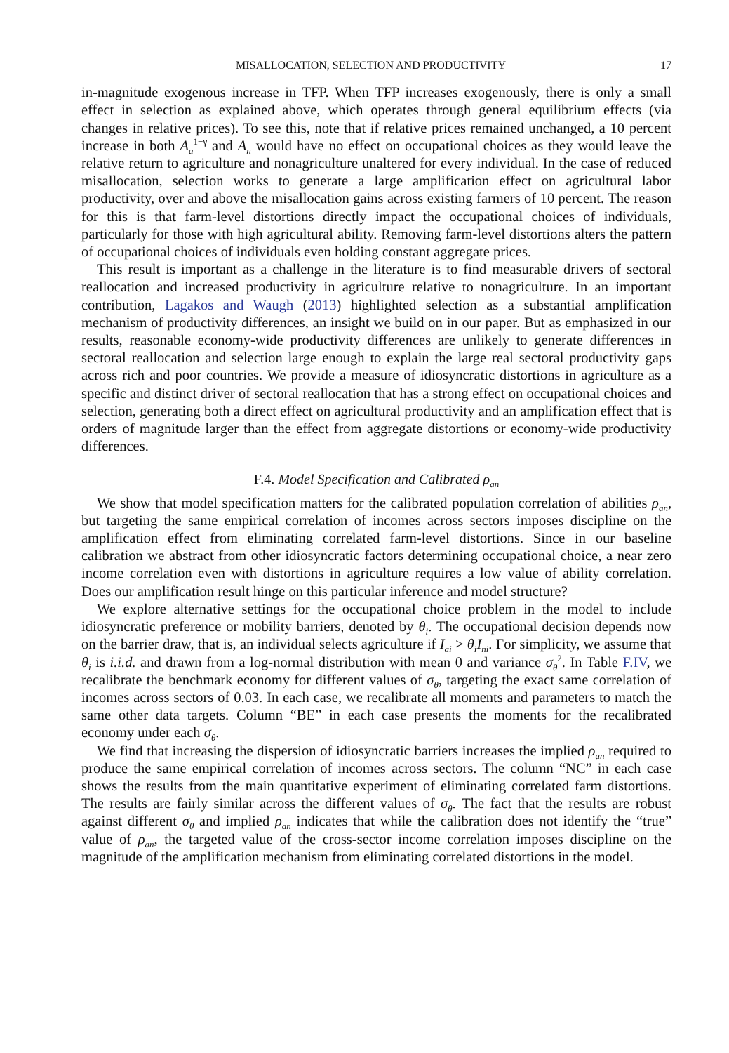MISALLOCATION, SELECTION AND PRODUCTIVITY 17
in-magnitude exogenous increase in TFP. When TFP increases exogenously, there is only a small effect in selection as explained above, which operates through general equilibrium effects (via changes in relative prices). To see this, note that if relative prices remained unchanged, a 10 percent increase in both A<sub>a</sub><sup>1−γ</sup> and A<sub>n</sub> would have no effect on occupational choices as they would leave the relative return to agriculture and nonagriculture unaltered for every individual. In the case of reduced misallocation, selection works to generate a large amplification effect on agricultural labor productivity, over and above the misallocation gains across existing farmers of 10 percent. The reason for this is that farm-level distortions directly impact the occupational choices of individuals, particularly for those with high agricultural ability. Removing farm-level distortions alters the pattern of occupational choices of individuals even holding constant aggregate prices.
This result is important as a challenge in the literature is to find measurable drivers of sectoral reallocation and increased productivity in agriculture relative to nonagriculture. In an important contribution, Lagakos and Waugh (2013) highlighted selection as a substantial amplification mechanism of productivity differences, an insight we build on in our paper. But as emphasized in our results, reasonable economy-wide productivity differences are unlikely to generate differences in sectoral reallocation and selection large enough to explain the large real sectoral productivity gaps across rich and poor countries. We provide a measure of idiosyncratic distortions in agriculture as a specific and distinct driver of sectoral reallocation that has a strong effect on occupational choices and selection, generating both a direct effect on agricultural productivity and an amplification effect that is orders of magnitude larger than the effect from aggregate distortions or economy-wide productivity differences.
F.4. Model Specification and Calibrated ρ<sub>an</sub>
We show that model specification matters for the calibrated population correlation of abilities ρ<sub>an</sub>, but targeting the same empirical correlation of incomes across sectors imposes discipline on the amplification effect from eliminating correlated farm-level distortions. Since in our baseline calibration we abstract from other idiosyncratic factors determining occupational choice, a near zero income correlation even with distortions in agriculture requires a low value of ability correlation. Does our amplification result hinge on this particular inference and model structure?
We explore alternative settings for the occupational choice problem in the model to include idiosyncratic preference or mobility barriers, denoted by θ<sub>i</sub>. The occupational decision depends now on the barrier draw, that is, an individual selects agriculture if I<sub>ai</sub> > θ<sub>i</sub>I<sub>ni</sub>. For simplicity, we assume that θ<sub>i</sub> is i.i.d. and drawn from a log-normal distribution with mean 0 and variance σ<sub>θ</sub><sup>2</sup>. In Table F.IV, we recalibrate the benchmark economy for different values of σ<sub>θ</sub>, targeting the exact same correlation of incomes across sectors of 0.03. In each case, we recalibrate all moments and parameters to match the same other data targets. Column “BE” in each case presents the moments for the recalibrated economy under each σ<sub>θ</sub>.
We find that increasing the dispersion of idiosyncratic barriers increases the implied ρ<sub>an</sub> required to produce the same empirical correlation of incomes across sectors. The column “NC” in each case shows the results from the main quantitative experiment of eliminating correlated farm distortions. The results are fairly similar across the different values of σ<sub>θ</sub>. The fact that the results are robust against different σ<sub>θ</sub> and implied ρ<sub>an</sub> indicates that while the calibration does not identify the “true” value of ρ<sub>an</sub>, the targeted value of the cross-sector income correlation imposes discipline on the magnitude of the amplification mechanism from eliminating correlated distortions in the model.